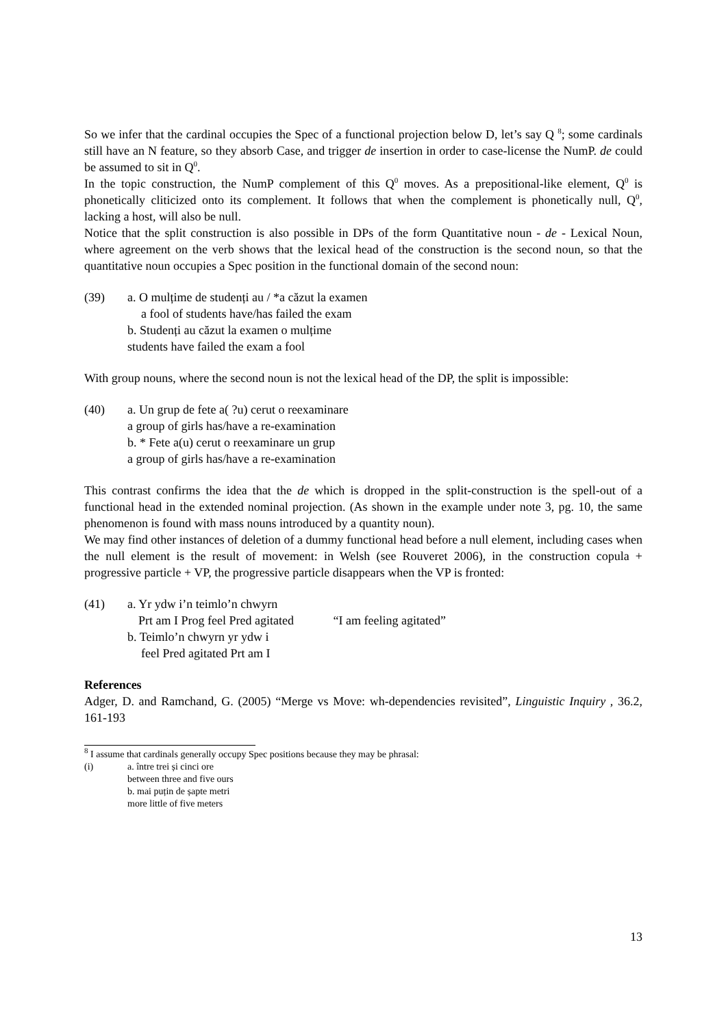So we infer that the cardinal occupies the Spec of a functional projection below D, let’s say Q <sup>8</sup>; some cardinals still have an N feature, so they absorb Case, and trigger de insertion in order to case-license the NumP. de could be assumed to sit in Q<sup>0</sup>.
In the topic construction, the NumP complement of this Q<sup>0</sup> moves. As a prepositional-like element, Q<sup>0</sup> is phonetically cliticized onto its complement. It follows that when the complement is phonetically null, Q<sup>0</sup>, lacking a host, will also be null.
Notice that the split construction is also possible in DPs of the form Quantitative noun - de - Lexical Noun, where agreement on the verb shows that the lexical head of the construction is the second noun, so that the quantitative noun occupies a Spec position in the functional domain of the second noun:
(39) a. O mulțime de studenți au / *a căzut la examen
a fool of students have/has failed the exam
b. Studenți au căzut la examen o mulțime
students have failed the exam a fool
With group nouns, where the second noun is not the lexical head of the DP, the split is impossible:
(40) a. Un grup de fete a( ?u) cerut o reexaminare
a group of girls has/have a re-examination
b. * Fete a(u) cerut o reexaminare un grup
a group of girls has/have a re-examination
This contrast confirms the idea that the de which is dropped in the split-construction is the spell-out of a functional head in the extended nominal projection. (As shown in the example under note 3, pg. 10, the same phenomenon is found with mass nouns introduced by a quantity noun).
We may find other instances of deletion of a dummy functional head before a null element, including cases when the null element is the result of movement: in Welsh (see Rouveret 2006), in the construction copula + progressive particle + VP, the progressive particle disappears when the VP is fronted:
(41) a. Yr ydw i’n teimlo’n chwyrn
Prt am I Prog feel Pred agitated “I am feeling agitated”
b. Teimlo’n chwyrn yr ydw i
feel Pred agitated Prt am I
References
Adger, D. and Ramchand, G. (2005) “Merge vs Move: wh-dependencies revisited”, Linguistic Inquiry , 36.2, 161-193
<sup>8</sup> I assume that cardinals generally occupy Spec positions because they may be phrasal:
(i) a. între trei și cinci ore
between three and five ours
b. mai puțin de șapte metri
more little of five meters
13